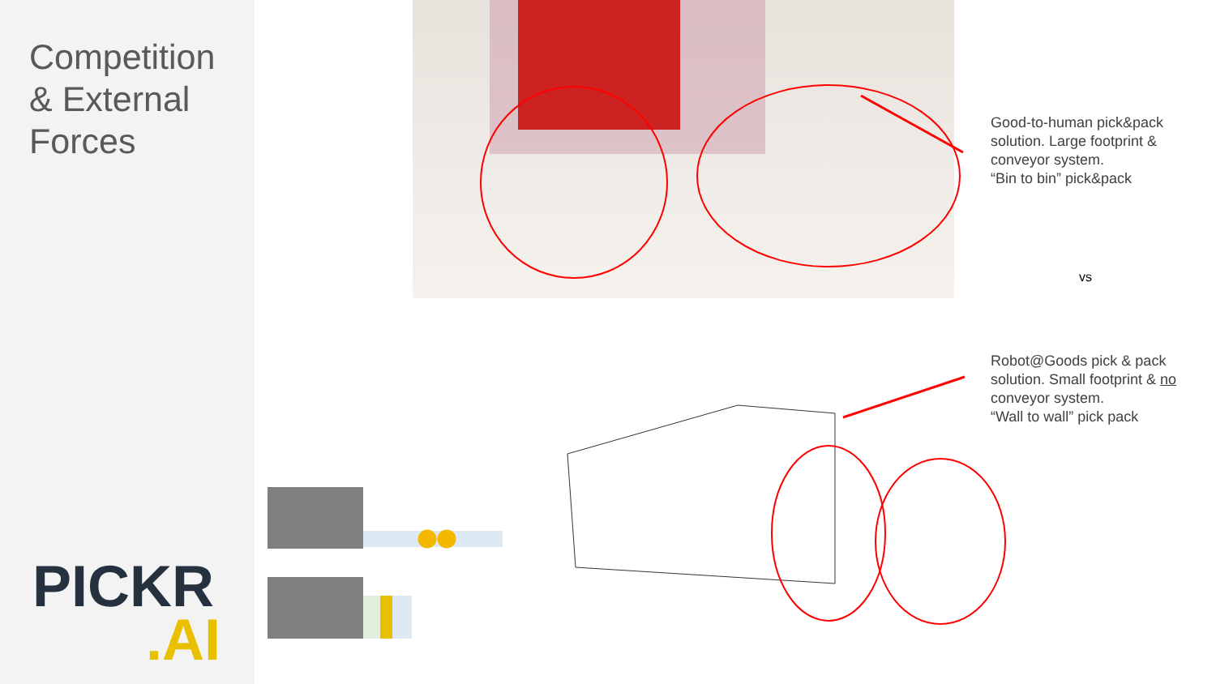Competition
& External
Forces
PICKR.AI
Good-to-human pick&pack solution. Large footprint & conveyor system.
“Bin to bin” pick&pack
vs
Robot@Goods pick & pack solution. Small footprint & no conveyor system.
“Wall to wall” pick pack